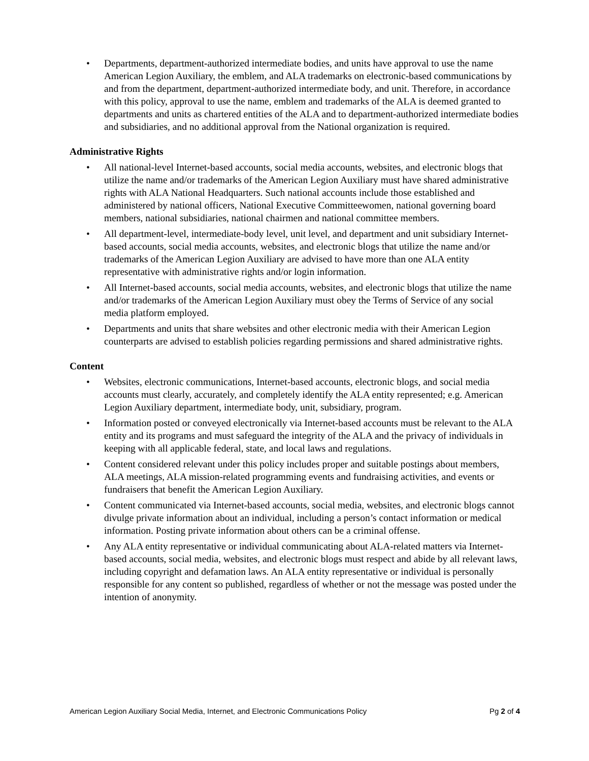• Departments, department-authorized intermediate bodies, and units have approval to use the name American Legion Auxiliary, the emblem, and ALA trademarks on electronic-based communications by and from the department, department-authorized intermediate body, and unit. Therefore, in accordance with this policy, approval to use the name, emblem and trademarks of the ALA is deemed granted to departments and units as chartered entities of the ALA and to department-authorized intermediate bodies and subsidiaries, and no additional approval from the National organization is required.
Administrative Rights
• All national-level Internet-based accounts, social media accounts, websites, and electronic blogs that utilize the name and/or trademarks of the American Legion Auxiliary must have shared administrative rights with ALA National Headquarters. Such national accounts include those established and administered by national officers, National Executive Committeewomen, national governing board members, national subsidiaries, national chairmen and national committee members.
• All department-level, intermediate-body level, unit level, and department and unit subsidiary Internet-based accounts, social media accounts, websites, and electronic blogs that utilize the name and/or trademarks of the American Legion Auxiliary are advised to have more than one ALA entity representative with administrative rights and/or login information.
• All Internet-based accounts, social media accounts, websites, and electronic blogs that utilize the name and/or trademarks of the American Legion Auxiliary must obey the Terms of Service of any social media platform employed.
• Departments and units that share websites and other electronic media with their American Legion counterparts are advised to establish policies regarding permissions and shared administrative rights.
Content
• Websites, electronic communications, Internet-based accounts, electronic blogs, and social media accounts must clearly, accurately, and completely identify the ALA entity represented; e.g. American Legion Auxiliary department, intermediate body, unit, subsidiary, program.
• Information posted or conveyed electronically via Internet-based accounts must be relevant to the ALA entity and its programs and must safeguard the integrity of the ALA and the privacy of individuals in keeping with all applicable federal, state, and local laws and regulations.
• Content considered relevant under this policy includes proper and suitable postings about members, ALA meetings, ALA mission-related programming events and fundraising activities, and events or fundraisers that benefit the American Legion Auxiliary.
• Content communicated via Internet-based accounts, social media, websites, and electronic blogs cannot divulge private information about an individual, including a person’s contact information or medical information. Posting private information about others can be a criminal offense.
• Any ALA entity representative or individual communicating about ALA-related matters via Internet-based accounts, social media, websites, and electronic blogs must respect and abide by all relevant laws, including copyright and defamation laws. An ALA entity representative or individual is personally responsible for any content so published, regardless of whether or not the message was posted under the intention of anonymity.
American Legion Auxiliary Social Media, Internet, and Electronic Communications Policy Pg 2 of 4